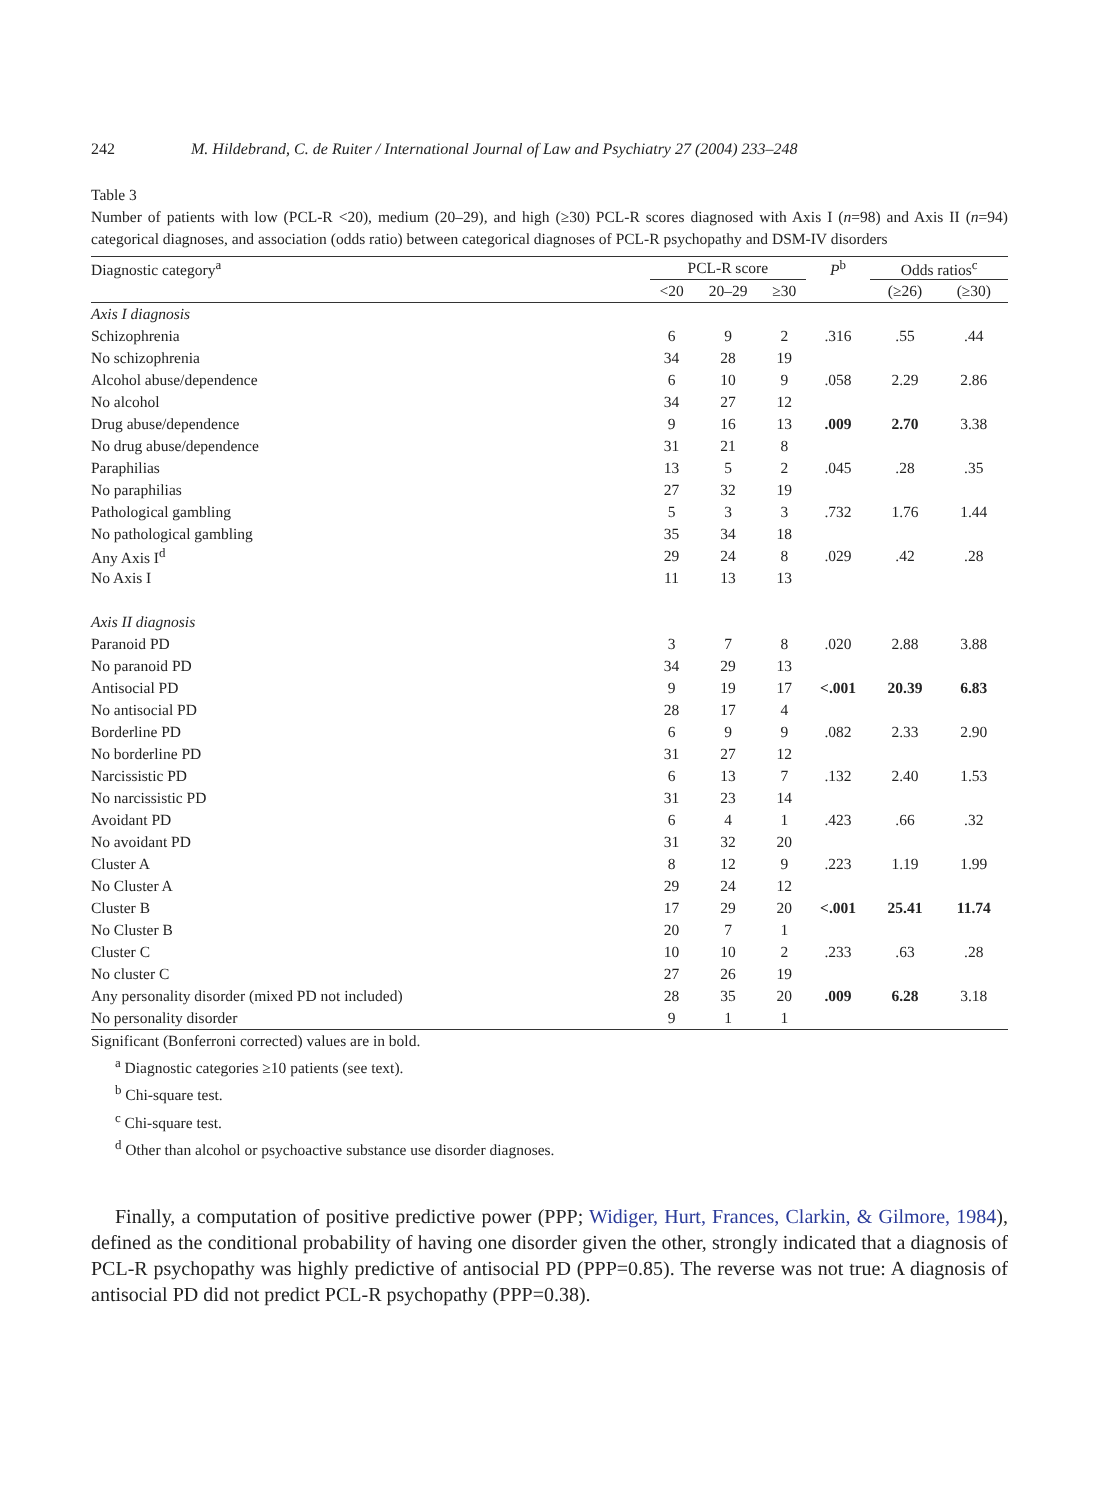242 M. Hildebrand, C. de Ruiter / International Journal of Law and Psychiatry 27 (2004) 233–248
Table 3
Number of patients with low (PCL-R <20), medium (20–29), and high (≥30) PCL-R scores diagnosed with Axis I (n=98) and Axis II (n=94) categorical diagnoses, and association (odds ratio) between categorical diagnoses of PCL-R psychopathy and DSM-IV disorders
| Diagnostic category<sup>a</sup> | PCL-R score | | | P<sup>b</sup> | Odds ratios<sup>c</sup> | |
| --- | --- | --- | --- | --- | --- | --- |
| | <20 | 20–29 | ≥30 | | (≥26) | (≥30) |
| Axis I diagnosis | | | | | | |
| Schizophrenia | 6 | 9 | 2 | .316 | .55 | .44 |
| No schizophrenia | 34 | 28 | 19 | | | |
| Alcohol abuse/dependence | 6 | 10 | 9 | .058 | 2.29 | 2.86 |
| No alcohol | 34 | 27 | 12 | | | |
| Drug abuse/dependence | 9 | 16 | 13 | .009 | 2.70 | 3.38 |
| No drug abuse/dependence | 31 | 21 | 8 | | | |
| Paraphilias | 13 | 5 | 2 | .045 | .28 | .35 |
| No paraphilias | 27 | 32 | 19 | | | |
| Pathological gambling | 5 | 3 | 3 | .732 | 1.76 | 1.44 |
| No pathological gambling | 35 | 34 | 18 | | | |
| Any Axis I<sup>d</sup> | 29 | 24 | 8 | .029 | .42 | .28 |
| No Axis I | 11 | 13 | 13 | | | |
| Axis II diagnosis | | | | | | |
| Paranoid PD | 3 | 7 | 8 | .020 | 2.88 | 3.88 |
| No paranoid PD | 34 | 29 | 13 | | | |
| Antisocial PD | 9 | 19 | 17 | <.001 | 20.39 | 6.83 |
| No antisocial PD | 28 | 17 | 4 | | | |
| Borderline PD | 6 | 9 | 9 | .082 | 2.33 | 2.90 |
| No borderline PD | 31 | 27 | 12 | | | |
| Narcissistic PD | 6 | 13 | 7 | .132 | 2.40 | 1.53 |
| No narcissistic PD | 31 | 23 | 14 | | | |
| Avoidant PD | 6 | 4 | 1 | .423 | .66 | .32 |
| No avoidant PD | 31 | 32 | 20 | | | |
| Cluster A | 8 | 12 | 9 | .223 | 1.19 | 1.99 |
| No Cluster A | 29 | 24 | 12 | | | |
| Cluster B | 17 | 29 | 20 | <.001 | 25.41 | 11.74 |
| No Cluster B | 20 | 7 | 1 | | | |
| Cluster C | 10 | 10 | 2 | .233 | .63 | .28 |
| No cluster C | 27 | 26 | 19 | | | |
| Any personality disorder (mixed PD not included) | 28 | 35 | 20 | .009 | 6.28 | 3.18 |
| No personality disorder | 9 | 1 | 1 | | | |
Significant (Bonferroni corrected) values are in bold.
<sup>a</sup> Diagnostic categories ≥10 patients (see text).
<sup>b</sup> Chi-square test.
<sup>c</sup> Chi-square test.
<sup>d</sup> Other than alcohol or psychoactive substance use disorder diagnoses.
Finally, a computation of positive predictive power (PPP; Widiger, Hurt, Frances, Clarkin, & Gilmore, 1984), defined as the conditional probability of having one disorder given the other, strongly indicated that a diagnosis of PCL-R psychopathy was highly predictive of antisocial PD (PPP=0.85). The reverse was not true: A diagnosis of antisocial PD did not predict PCL-R psychopathy (PPP=0.38).